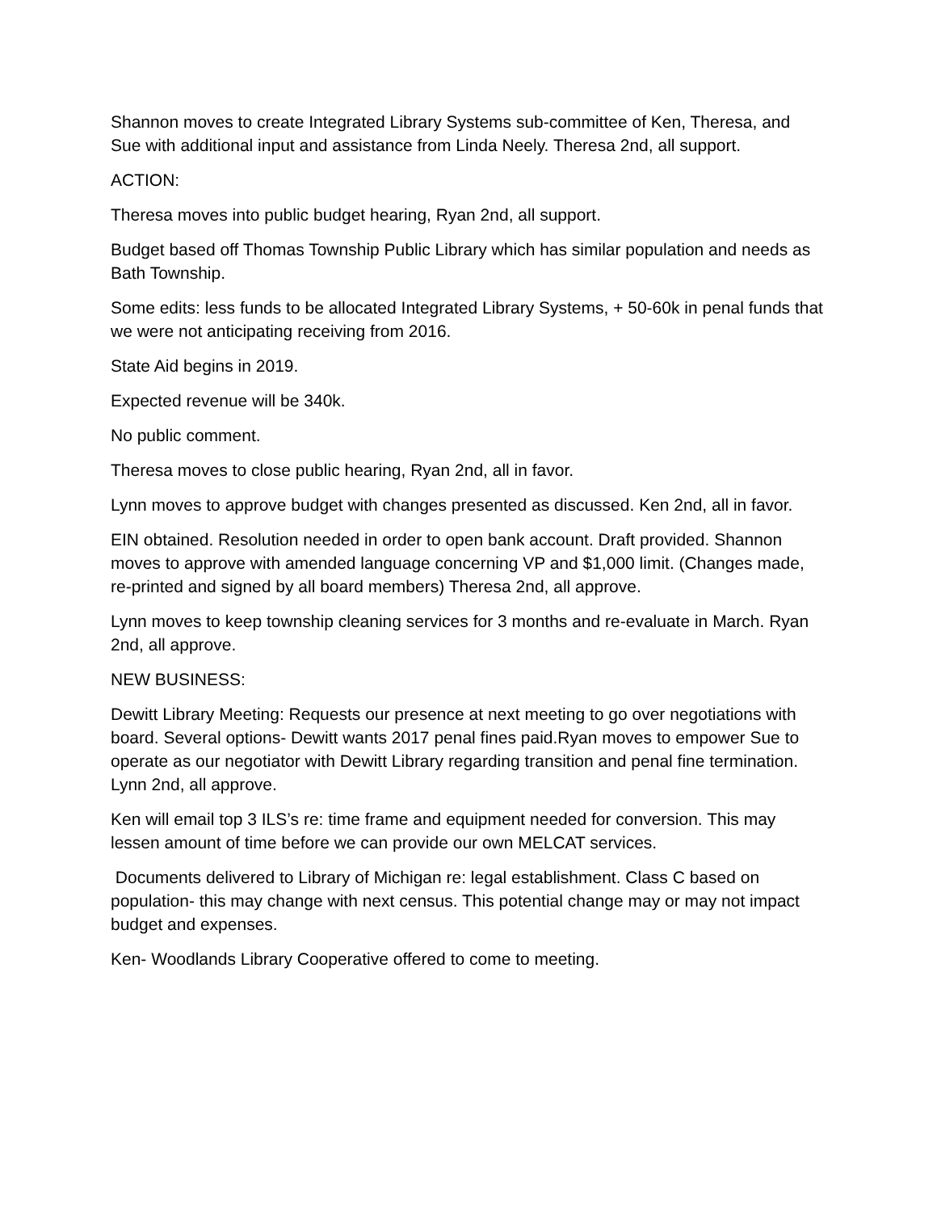Shannon moves to create Integrated Library Systems sub-committee of Ken, Theresa, and Sue with additional input and assistance from Linda Neely. Theresa 2nd, all support.
ACTION:
Theresa moves into public budget hearing, Ryan 2nd, all support.
Budget based off Thomas Township Public Library which has similar population and needs as Bath Township.
Some edits: less funds to be allocated Integrated Library Systems, + 50-60k in penal funds that we were not anticipating receiving from 2016.
State Aid begins in 2019.
Expected revenue will be 340k.
No public comment.
Theresa moves to close public hearing, Ryan 2nd, all in favor.
Lynn moves to approve budget with changes presented as discussed. Ken 2nd, all in favor.
EIN obtained. Resolution needed in order to open bank account. Draft provided. Shannon moves to approve with amended language concerning VP and $1,000 limit. (Changes made, re-printed and signed by all board members) Theresa 2nd, all approve.
Lynn moves to keep township cleaning services for 3 months and re-evaluate in March. Ryan 2nd, all approve.
NEW BUSINESS:
Dewitt Library Meeting: Requests our presence at next meeting to go over negotiations with board. Several options- Dewitt wants 2017 penal fines paid.Ryan moves to empower Sue to operate as our negotiator with Dewitt Library regarding transition and penal fine termination. Lynn 2nd, all approve.
Ken will email top 3 ILS’s re: time frame and equipment needed for conversion. This may lessen amount of time before we can provide our own MELCAT services.
Documents delivered to Library of Michigan re: legal establishment. Class C based on population- this may change with next census. This potential change may or may not impact budget and expenses.
Ken- Woodlands Library Cooperative offered to come to meeting.